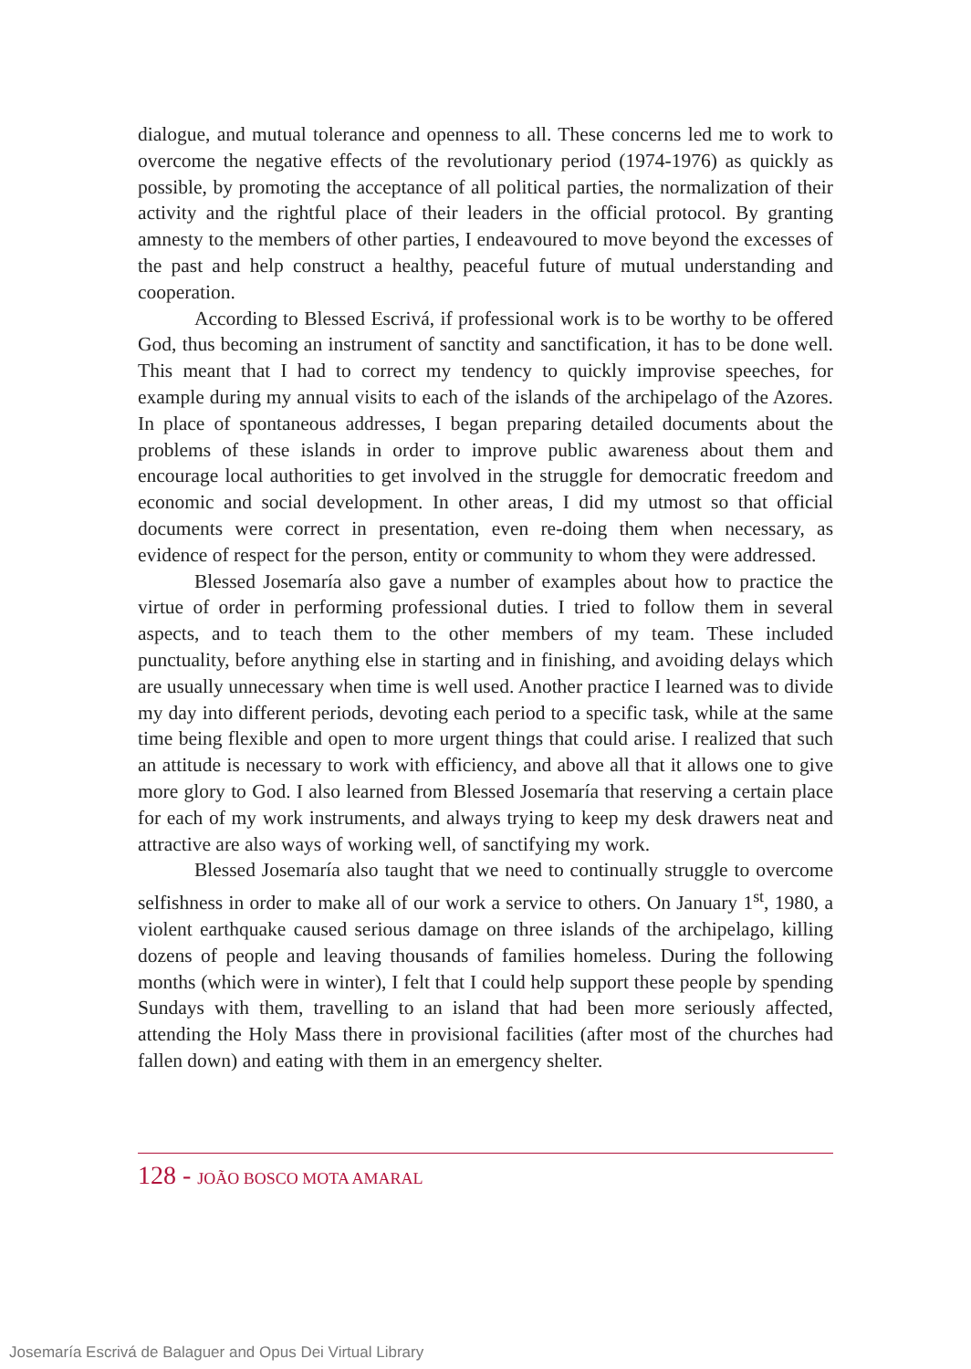dialogue, and mutual tolerance and openness to all. These concerns led me to work to overcome the negative effects of the revolutionary period (1974-1976) as quickly as possible, by promoting the acceptance of all political parties, the normalization of their activity and the rightful place of their leaders in the official protocol. By granting amnesty to the members of other parties, I endeavoured to move beyond the excesses of the past and help construct a healthy, peaceful future of mutual understanding and cooperation.
According to Blessed Escrivá, if professional work is to be worthy to be offered God, thus becoming an instrument of sanctity and sanctification, it has to be done well. This meant that I had to correct my tendency to quickly improvise speeches, for example during my annual visits to each of the islands of the archipelago of the Azores. In place of spontaneous addresses, I began preparing detailed documents about the problems of these islands in order to improve public awareness about them and encourage local authorities to get involved in the struggle for democratic freedom and economic and social development. In other areas, I did my utmost so that official documents were correct in presentation, even re-doing them when necessary, as evidence of respect for the person, entity or community to whom they were addressed.
Blessed Josemaría also gave a number of examples about how to practice the virtue of order in performing professional duties. I tried to follow them in several aspects, and to teach them to the other members of my team. These included punctuality, before anything else in starting and in finishing, and avoiding delays which are usually unnecessary when time is well used. Another practice I learned was to divide my day into different periods, devoting each period to a specific task, while at the same time being flexible and open to more urgent things that could arise. I realized that such an attitude is necessary to work with efficiency, and above all that it allows one to give more glory to God. I also learned from Blessed Josemaría that reserving a certain place for each of my work instruments, and always trying to keep my desk drawers neat and attractive are also ways of working well, of sanctifying my work.
Blessed Josemaría also taught that we need to continually struggle to overcome selfishness in order to make all of our work a service to others. On January 1<sup>st</sup>, 1980, a violent earthquake caused serious damage on three islands of the archipelago, killing dozens of people and leaving thousands of families homeless. During the following months (which were in winter), I felt that I could help support these people by spending Sundays with them, travelling to an island that had been more seriously affected, attending the Holy Mass there in provisional facilities (after most of the churches had fallen down) and eating with them in an emergency shelter.
128 - JOÃO BOSCO MOTA AMARAL
Josemaría Escrivá de Balaguer and Opus Dei Virtual Library